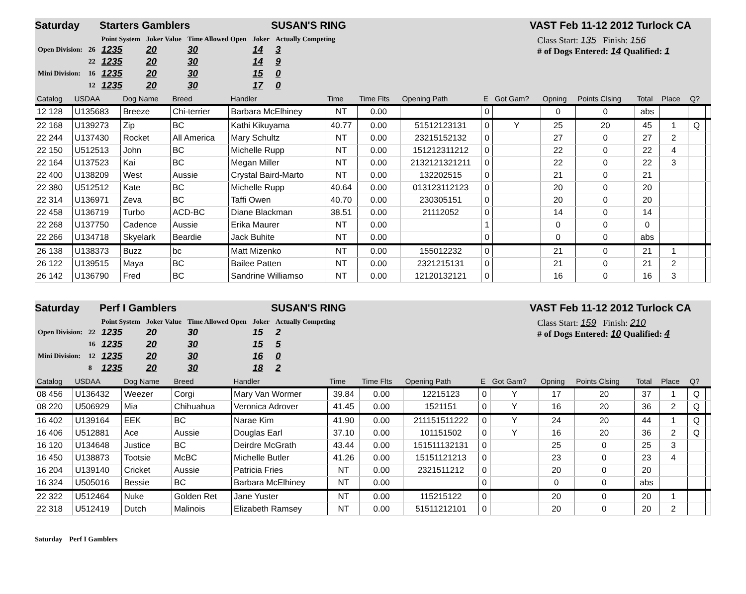Saturday Starters Gamblers SUSAN'S RING VAST Feb 11-12 2012 Turlock CA
| | | Point System | Joker Value | Time Allowed Open | Joker | Actually Competing |
| Open Division: | 26 | 1235 | 20 | 30 | 14 | 3 |
| | 22 | 1235 | 20 | 30 | 14 | 9 |
| Mini Division: | 16 | 1235 | 20 | 30 | 15 | 0 |
| | 12 | 1235 | 20 | 30 | 17 | 0 |
Class Start: 135 Finish: 156
# of Dogs Entered: 14 Qualified: 1
| Catalog | USDAA | Dog Name | Breed | Handler | Time | Time Flts | Opening Path | E | Got Gam? | Opning | Points Clsing | Total | Place | Q? | |
| --- | --- | --- | --- | --- | --- | --- | --- | --- | --- | --- | --- | --- | --- | --- | --- |
| 12 128 | U135683 | Breeze | Chi-terrier | Barbara McElhiney | NT | 0.00 | | 0 | | 0 | 0 | abs | | | |
| 22 168 | U139273 | Zip | BC | Kathi Kikuyama | 40.77 | 0.00 | 51512123131 | 0 | Y | 25 | 20 | 45 | 1 | Q | |
| 22 244 | U137430 | Rocket | All America | Mary Schultz | NT | 0.00 | 23215152132 | 0 | | 27 | 0 | 27 | 2 | | |
| 22 150 | U512513 | John | BC | Michelle Rupp | NT | 0.00 | 151212311212 | 0 | | 22 | 0 | 22 | 4 | | |
| 22 164 | U137523 | Kai | BC | Megan Miller | NT | 0.00 | 2132121321211 | 0 | | 22 | 0 | 22 | 3 | | |
| 22 400 | U138209 | West | Aussie | Crystal Baird-Marto | NT | 0.00 | 132202515 | 0 | | 21 | 0 | 21 | | | |
| 22 380 | U512512 | Kate | BC | Michelle Rupp | 40.64 | 0.00 | 013123112123 | 0 | | 20 | 0 | 20 | | | |
| 22 314 | U136971 | Zeva | BC | Taffi Owen | 40.70 | 0.00 | 230305151 | 0 | | 20 | 0 | 20 | | | |
| 22 458 | U136719 | Turbo | ACD-BC | Diane Blackman | 38.51 | 0.00 | 21112052 | 0 | | 14 | 0 | 14 | | | |
| 22 268 | U137750 | Cadence | Aussie | Erika Maurer | NT | 0.00 | | 1 | | 0 | 0 | 0 | | | |
| 22 266 | U134718 | Skyelark | Beardie | Jack Buhite | NT | 0.00 | | 0 | | 0 | 0 | abs | | | |
| 26 138 | U138373 | Buzz | bc | Matt Mizenko | NT | 0.00 | 155012232 | 0 | | 21 | 0 | 21 | 1 | | |
| 26 122 | U139515 | Maya | BC | Bailee Patten | NT | 0.00 | 2321215131 | 0 | | 21 | 0 | 21 | 2 | | |
| 26 142 | U136790 | Fred | BC | Sandrine Williamso | NT | 0.00 | 12120132121 | 0 | | 16 | 0 | 16 | 3 | | |
Saturday Perf I Gamblers SUSAN'S RING VAST Feb 11-12 2012 Turlock CA
| | | Point System | Joker Value | Time Allowed Open | Joker | Actually Competing |
| Open Division: | 22 | 1235 | 20 | 30 | 15 | 2 |
| | 16 | 1235 | 20 | 30 | 15 | 5 |
| Mini Division: | 12 | 1235 | 20 | 30 | 16 | 0 |
| | 8 | 1235 | 20 | 30 | 18 | 2 |
Class Start: 159 Finish: 210
# of Dogs Entered: 10 Qualified: 4
| Catalog | USDAA | Dog Name | Breed | Handler | Time | Time Flts | Opening Path | E | Got Gam? | Opning | Points Clsing | Total | Place | Q? | |
| --- | --- | --- | --- | --- | --- | --- | --- | --- | --- | --- | --- | --- | --- | --- | --- |
| 08 456 | U136432 | Weezer | Corgi | Mary Van Wormer | 39.84 | 0.00 | 12215123 | 0 | Y | 17 | 20 | 37 | 1 | Q | |
| 08 220 | U506929 | Mia | Chihuahua | Veronica Adrover | 41.45 | 0.00 | 1521151 | 0 | Y | 16 | 20 | 36 | 2 | Q | |
| 16 402 | U139164 | EEK | BC | Narae Kim | 41.90 | 0.00 | 211151511222 | 0 | Y | 24 | 20 | 44 | 1 | Q | |
| 16 406 | U512881 | Ace | Aussie | Douglas Earl | 37.10 | 0.00 | 101151502 | 0 | Y | 16 | 20 | 36 | 2 | Q | |
| 16 120 | U134648 | Justice | BC | Deirdre McGrath | 43.44 | 0.00 | 151511132131 | 0 | | 25 | 0 | 25 | 3 | | |
| 16 450 | U138873 | Tootsie | McBC | Michelle Butler | 41.26 | 0.00 | 15151121213 | 0 | | 23 | 0 | 23 | 4 | | |
| 16 204 | U139140 | Cricket | Aussie | Patricia Fries | NT | 0.00 | 2321511212 | 0 | | 20 | 0 | 20 | | | |
| 16 324 | U505016 | Bessie | BC | Barbara McElhiney | NT | 0.00 | | 0 | | 0 | 0 | abs | | | |
| 22 322 | U512464 | Nuke | Golden Ret | Jane Yuster | NT | 0.00 | 115215122 | 0 | | 20 | 0 | 20 | 1 | | |
| 22 318 | U512419 | Dutch | Malinois | Elizabeth Ramsey | NT | 0.00 | 51511212101 | 0 | | 20 | 0 | 20 | 2 | | |
Saturday Perf I Gamblers